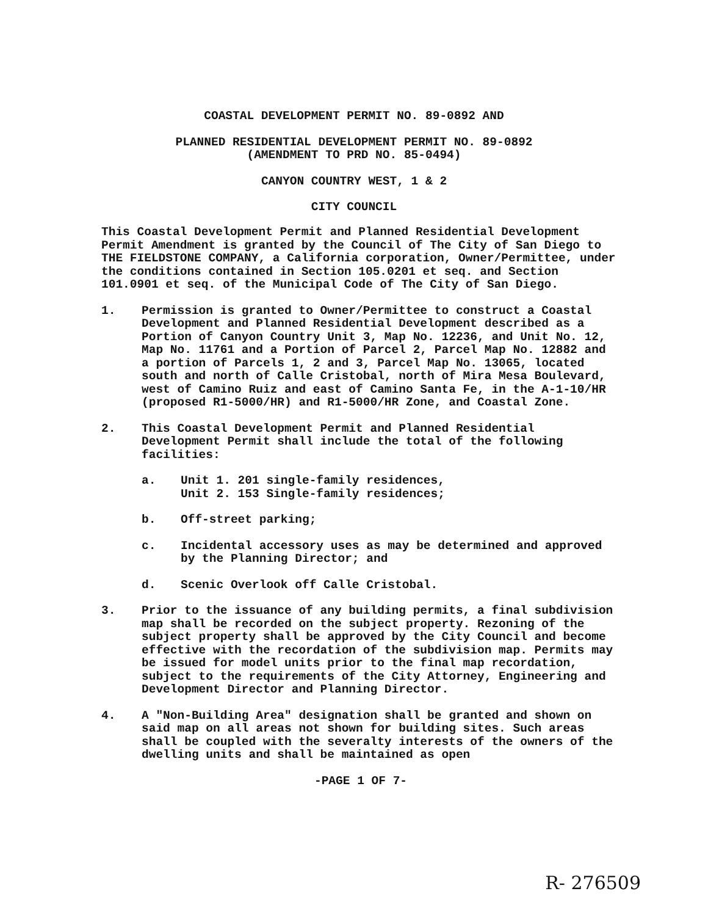COASTAL DEVELOPMENT PERMIT NO. 89-0892 AND
PLANNED RESIDENTIAL DEVELOPMENT PERMIT NO. 89-0892
(AMENDMENT TO PRD NO. 85-0494)
CANYON COUNTRY WEST, 1 & 2
CITY COUNCIL
This Coastal Development Permit and Planned Residential Development Permit Amendment is granted by the Council of The City of San Diego to THE FIELDSTONE COMPANY, a California corporation, Owner/Permittee, under the conditions contained in Section 105.0201 et seq. and Section 101.0901 et seq. of the Municipal Code of The City of San Diego.
1. Permission is granted to Owner/Permittee to construct a Coastal Development and Planned Residential Development described as a Portion of Canyon Country Unit 3, Map No. 12236, and Unit No. 12, Map No. 11761 and a Portion of Parcel 2, Parcel Map No. 12882 and a portion of Parcels 1, 2 and 3, Parcel Map No. 13065, located south and north of Calle Cristobal, north of Mira Mesa Boulevard, west of Camino Ruiz and east of Camino Santa Fe, in the A-1-10/HR (proposed R1-5000/HR) and R1-5000/HR Zone, and Coastal Zone.
2. This Coastal Development Permit and Planned Residential Development Permit shall include the total of the following facilities:
a. Unit 1. 201 single-family residences,
Unit 2. 153 Single-family residences;
b. Off-street parking;
c. Incidental accessory uses as may be determined and approved by the Planning Director; and
d. Scenic Overlook off Calle Cristobal.
3. Prior to the issuance of any building permits, a final subdivision map shall be recorded on the subject property. Rezoning of the subject property shall be approved by the City Council and become effective with the recordation of the subdivision map. Permits may be issued for model units prior to the final map recordation, subject to the requirements of the City Attorney, Engineering and Development Director and Planning Director.
4. A "Non-Building Area" designation shall be granted and shown on said map on all areas not shown for building sites. Such areas shall be coupled with the severalty interests of the owners of the dwelling units and shall be maintained as open
-PAGE 1 OF 7-
R- 276509